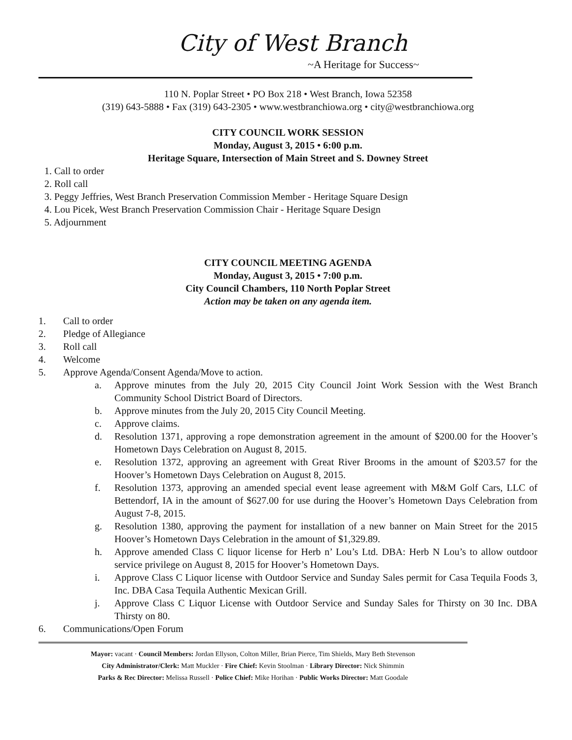City of West Branch
~A Heritage for Success~
110 N. Poplar Street • PO Box 218 • West Branch, Iowa 52358
(319) 643-5888 • Fax (319) 643-2305 • www.westbranchiowa.org • city@westbranchiowa.org
CITY COUNCIL WORK SESSION
Monday, August 3, 2015 • 6:00 p.m.
Heritage Square, Intersection of Main Street and S. Downey Street
1. Call to order
2. Roll call
3. Peggy Jeffries, West Branch Preservation Commission Member - Heritage Square Design
4. Lou Picek, West Branch Preservation Commission Chair - Heritage Square Design
5. Adjournment
CITY COUNCIL MEETING AGENDA
Monday, August 3, 2015 • 7:00 p.m.
City Council Chambers, 110 North Poplar Street
Action may be taken on any agenda item.
1. Call to order
2. Pledge of Allegiance
3. Roll call
4. Welcome
5. Approve Agenda/Consent Agenda/Move to action.
a. Approve minutes from the July 20, 2015 City Council Joint Work Session with the West Branch Community School District Board of Directors.
b. Approve minutes from the July 20, 2015 City Council Meeting.
c. Approve claims.
d. Resolution 1371, approving a rope demonstration agreement in the amount of $200.00 for the Hoover’s Hometown Days Celebration on August 8, 2015.
e. Resolution 1372, approving an agreement with Great River Brooms in the amount of $203.57 for the Hoover’s Hometown Days Celebration on August 8, 2015.
f. Resolution 1373, approving an amended special event lease agreement with M&M Golf Cars, LLC of Bettendorf, IA in the amount of $627.00 for use during the Hoover’s Hometown Days Celebration from August 7-8, 2015.
g. Resolution 1380, approving the payment for installation of a new banner on Main Street for the 2015 Hoover’s Hometown Days Celebration in the amount of $1,329.89.
h. Approve amended Class C liquor license for Herb n’ Lou’s Ltd. DBA: Herb N Lou’s to allow outdoor service privilege on August 8, 2015 for Hoover’s Hometown Days.
i. Approve Class C Liquor license with Outdoor Service and Sunday Sales permit for Casa Tequila Foods 3, Inc. DBA Casa Tequila Authentic Mexican Grill.
j. Approve Class C Liquor License with Outdoor Service and Sunday Sales for Thirsty on 30 Inc. DBA Thirsty on 80.
6. Communications/Open Forum
Mayor: vacant · Council Members: Jordan Ellyson, Colton Miller, Brian Pierce, Tim Shields, Mary Beth Stevenson
City Administrator/Clerk: Matt Muckler · Fire Chief: Kevin Stoolman · Library Director: Nick Shimmin
Parks & Rec Director: Melissa Russell · Police Chief: Mike Horihan · Public Works Director: Matt Goodale